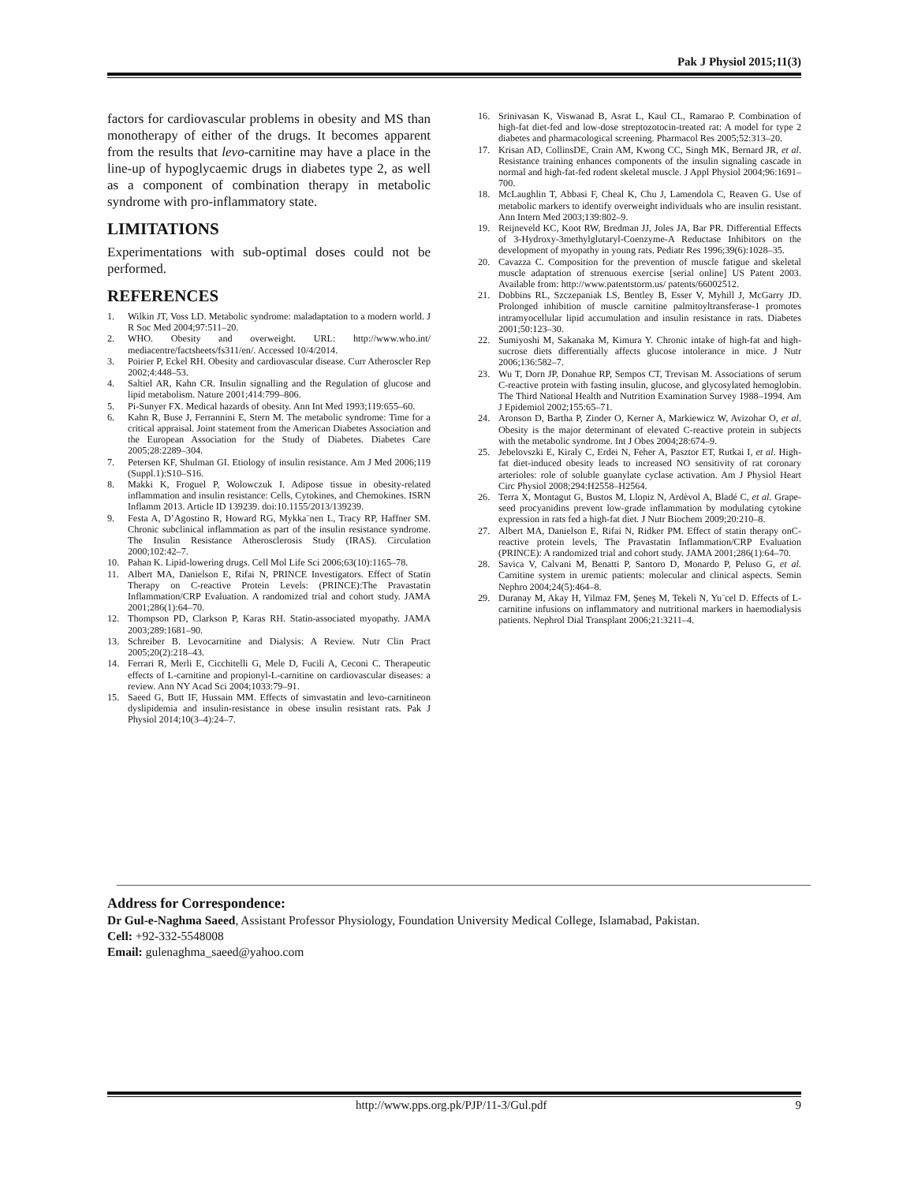Pak J Physiol 2015;11(3)
factors for cardiovascular problems in obesity and MS than monotherapy of either of the drugs. It becomes apparent from the results that levo-carnitine may have a place in the line-up of hypoglycaemic drugs in diabetes type 2, as well as a component of combination therapy in metabolic syndrome with pro-inflammatory state.
LIMITATIONS
Experimentations with sub-optimal doses could not be performed.
REFERENCES
1. Wilkin JT, Voss LD. Metabolic syndrome: maladaptation to a modern world. J R Soc Med 2004;97:511–20.
2. WHO. Obesity and overweight. URL: http://www.who.int/ mediacentre/factsheets/fs311/en/. Accessed 10/4/2014.
3. Poirier P, Eckel RH. Obesity and cardiovascular disease. Curr Atheroscler Rep 2002;4:448–53.
4. Saltiel AR, Kahn CR. Insulin signalling and the Regulation of glucose and lipid metabolism. Nature 2001;414:799–806.
5. Pi-Sunyer FX. Medical hazards of obesity. Ann Int Med 1993;119:655–60.
6. Kahn R, Buse J, Ferrannini E, Stern M. The metabolic syndrome: Time for a critical appraisal. Joint statement from the American Diabetes Association and the European Association for the Study of Diabetes. Diabetes Care 2005;28:2289–304.
7. Petersen KF, Shulman GI. Etiology of insulin resistance. Am J Med 2006;119 (Suppl.1):S10–S16.
8. Makki K, Froguel P, Wolowczuk I. Adipose tissue in obesity-related inflammation and insulin resistance: Cells, Cytokines, and Chemokines. ISRN Inflamm 2013. Article ID 139239. doi:10.1155/2013/139239.
9. Festa A, D’Agostino R, Howard RG, Mykka¨nen L, Tracy RP, Haffner SM. Chronic subclinical inflammation as part of the insulin resistance syndrome. The Insulin Resistance Atherosclerosis Study (IRAS). Circulation 2000;102:42–7.
10. Pahan K. Lipid-lowering drugs. Cell Mol Life Sci 2006;63(10):1165–78.
11. Albert MA, Danielson E, Rifai N, PRINCE Investigators. Effect of Statin Therapy on C-reactive Protein Levels: (PRINCE):The Pravastatin Inflammation/CRP Evaluation. A randomized trial and cohort study. JAMA 2001;286(1):64–70.
12. Thompson PD, Clarkson P, Karas RH. Statin-associated myopathy. JAMA 2003;289:1681–90.
13. Schreiber B. Levocarnitine and Dialysis: A Review. Nutr Clin Pract 2005;20(2):218–43.
14. Ferrari R, Merli E, Cicchitelli G, Mele D, Fucili A, Ceconi C. Therapeutic effects of L-carnitine and propionyl-L-carnitine on cardiovascular diseases: a review. Ann NY Acad Sci 2004;1033:79–91.
15. Saeed G, Butt IF, Hussain MM. Effects of simvastatin and levo-carnitineon dyslipidemia and insulin-resistance in obese insulin resistant rats. Pak J Physiol 2014;10(3–4):24–7.
16. Srinivasan K, Viswanad B, Asrat L, Kaul CL, Ramarao P. Combination of high-fat diet-fed and low-dose streptozotocin-treated rat: A model for type 2 diabetes and pharmacological screening. Pharmacol Res 2005;52:313–20.
17. Krisan AD, CollinsDE, Crain AM, Kwong CC, Singh MK, Bernard JR, et al. Resistance training enhances components of the insulin signaling cascade in normal and high-fat-fed rodent skeletal muscle. J Appl Physiol 2004;96:1691–700.
18. McLaughlin T, Abbasi F, Cheal K, Chu J, Lamendola C, Reaven G. Use of metabolic markers to identify overweight individuals who are insulin resistant. Ann Intern Med 2003;139:802–9.
19. Reijneveld KC, Koot RW, Bredman JJ, Joles JA, Bar PR. Differential Effects of 3-Hydroxy-3methylglutaryl-Coenzyme-A Reductase Inhibitors on the development of myopathy in young rats. Pediatr Res 1996;39(6):1028–35.
20. Cavazza C. Composition for the prevention of muscle fatigue and skeletal muscle adaptation of strenuous exercise [serial online] US Patent 2003. Available from: http://www.patentstorm.us/ patents/66002512.
21. Dobbins RL, Szczepaniak LS, Bentley B, Esser V, Myhill J, McGarry JD. Prolonged inhibition of muscle carnitine palmitoyltransferase-1 promotes intramyocellular lipid accumulation and insulin resistance in rats. Diabetes 2001;50:123–30.
22. Sumiyoshi M, Sakanaka M, Kimura Y. Chronic intake of high-fat and high-sucrose diets differentially affects glucose intolerance in mice. J Nutr 2006;136:582–7.
23. Wu T, Dorn JP, Donahue RP, Sempos CT, Trevisan M. Associations of serum C-reactive protein with fasting insulin, glucose, and glycosylated hemoglobin. The Third National Health and Nutrition Examination Survey 1988–1994. Am J Epidemiol 2002;155:65–71.
24. Aronson D, Bartha P, Zinder O, Kerner A, Markiewicz W, Avizohar O, et al. Obesity is the major determinant of elevated C-reactive protein in subjects with the metabolic syndrome. Int J Obes 2004;28:674–9.
25. Jebelovszki E, Kiraly C, Erdei N, Feher A, Pasztor ET, Rutkai I, et al. High-fat diet-induced obesity leads to increased NO sensitivity of rat coronary arterioles: role of soluble guanylate cyclase activation. Am J Physiol Heart Circ Physiol 2008;294:H2558–H2564.
26. Terra X, Montagut G, Bustos M, Llopiz N, Ardèvol A, Bladé C, et al. Grape-seed procyanidins prevent low-grade inflammation by modulating cytokine expression in rats fed a high-fat diet. J Nutr Biochem 2009;20:210–8.
27. Albert MA, Danielson E, Rifai N, Ridker PM. Effect of statin therapy onC-reactive protein levels, The Pravastatin Inflammation/CRP Evaluation (PRINCE): A randomized trial and cohort study. JAMA 2001;286(1):64–70.
28. Savica V, Calvani M, Benatti P, Santoro D, Monardo P, Peluso G, et al. Carnitine system in uremic patients: molecular and clinical aspects. Semin Nephro 2004;24(5):464–8.
29. Duranay M, Akay H, Yilmaz FM, Şeneş M, Tekeli N, Yu¨cel D. Effects of L-carnitine infusions on inflammatory and nutritional markers in haemodialysis patients. Nephrol Dial Transplant 2006;21:3211–4.
Address for Correspondence:
Dr Gul-e-Naghma Saeed, Assistant Professor Physiology, Foundation University Medical College, Islamabad, Pakistan.
Cell: +92-332-5548008
Email: gulenaghma_saeed@yahoo.com
http://www.pps.org.pk/PJP/11-3/Gul.pdf 9